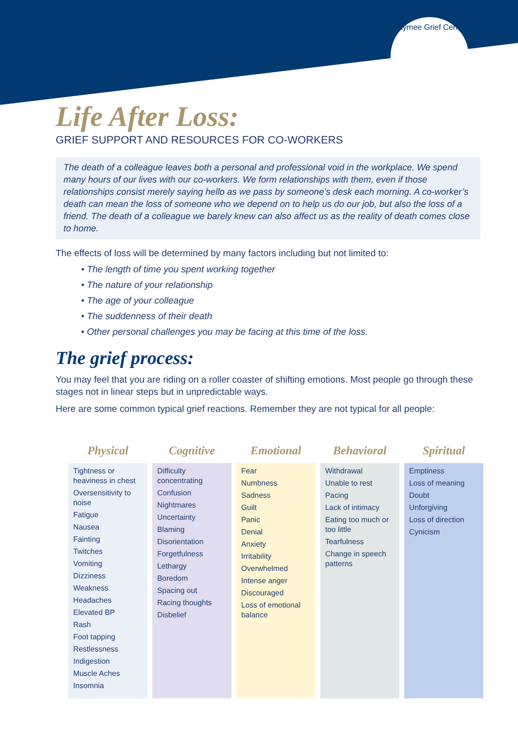Raymee Grief Center
Life After Loss:
GRIEF SUPPORT AND RESOURCES FOR CO-WORKERS
The death of a colleague leaves both a personal and professional void in the workplace. We spend many hours of our lives with our co-workers. We form relationships with them, even if those relationships consist merely saying hello as we pass by someone’s desk each morning. A co-worker’s death can mean the loss of someone who we depend on to help us do our job, but also the loss of a friend. The death of a colleague we barely knew can also affect us as the reality of death comes close to home.
The effects of loss will be determined by many factors including but not limited to:
• The length of time you spent working together
• The nature of your relationship
• The age of your colleague
• The suddenness of their death
• Other personal challenges you may be facing at this time of the loss.
The grief process:
You may feel that you are riding on a roller coaster of shifting emotions. Most people go through these stages not in linear steps but in unpredictable ways.
Here are some common typical grief reactions. Remember they are not typical for all people:
| Physical | Cognitive | Emotional | Behavioral | Spiritual |
| --- | --- | --- | --- | --- |
| Tightness or heaviness in chest Oversensitivity to noise Fatigue Nausea Fainting Twitches Vomiting Dizziness Weakness Headaches Elevated BP Rash Foot tapping Restlessness Indigestion Muscle Aches Insomnia | Difficulty concentrating Confusion Nightmares Uncertainty Blaming Disorientation Forgetfulness Lethargy Boredom Spacing out Racing thoughts Disbelief | Fear Numbness Sadness Guilt Panic Denial Anxiety Irritability Overwhelmed Intense anger Discouraged Loss of emotional balance | Withdrawal Unable to rest Pacing Lack of intimacy Eating too much or too little Tearfulness Change in speech patterns | Emptiness Loss of meaning Doubt Unforgiving Loss of direction Cynicism |